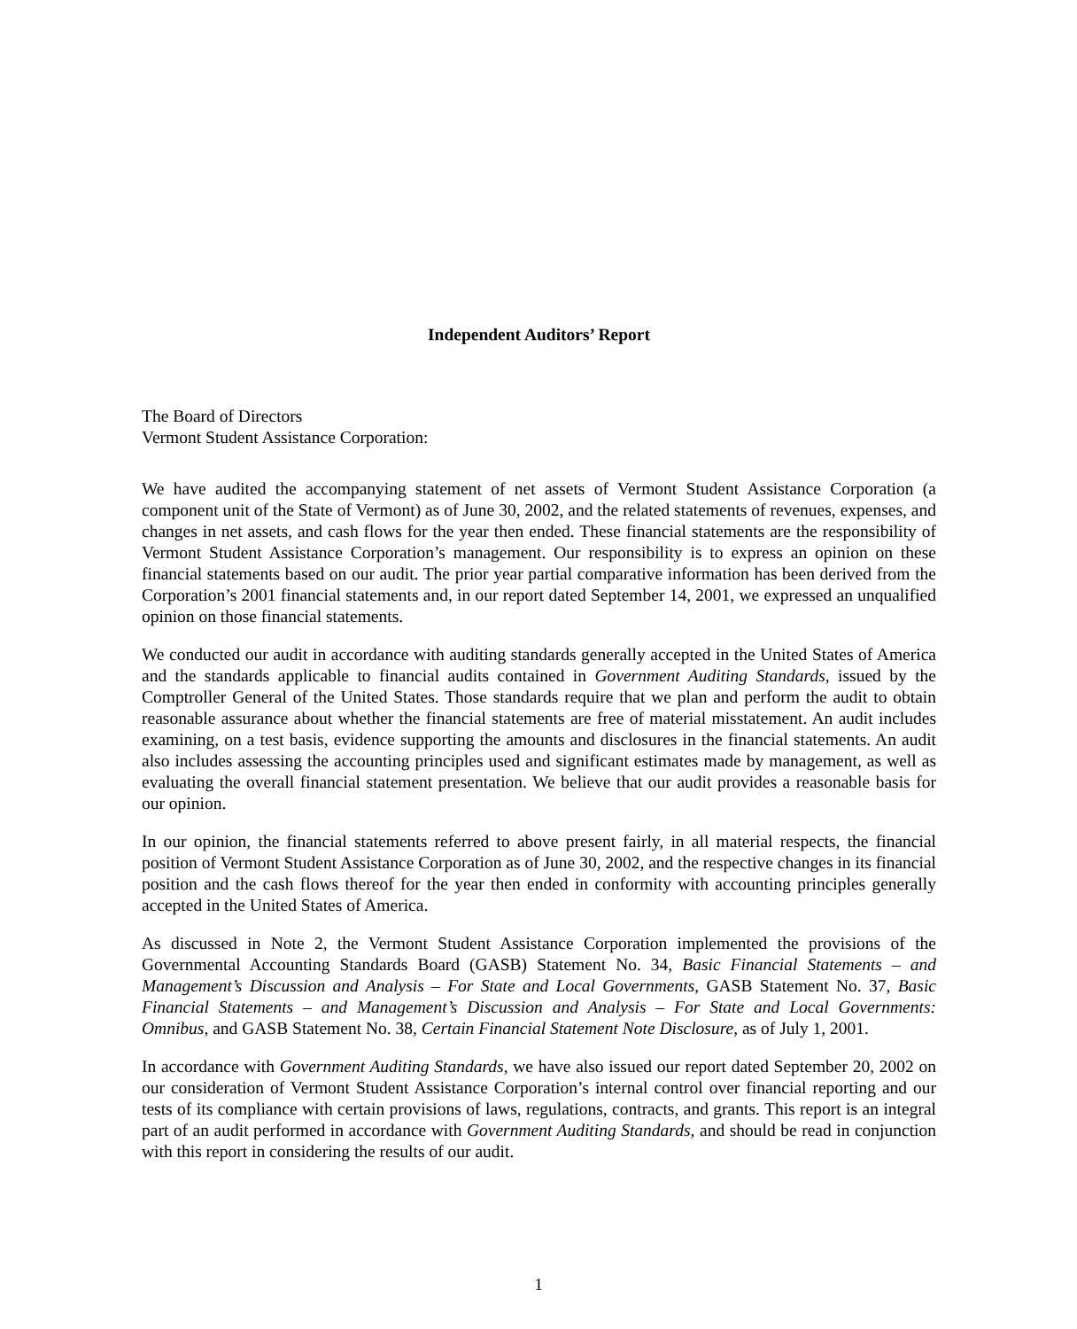Independent Auditors’ Report
The Board of Directors
Vermont Student Assistance Corporation:
We have audited the accompanying statement of net assets of Vermont Student Assistance Corporation (a component unit of the State of Vermont) as of June 30, 2002, and the related statements of revenues, expenses, and changes in net assets, and cash flows for the year then ended. These financial statements are the responsibility of Vermont Student Assistance Corporation’s management. Our responsibility is to express an opinion on these financial statements based on our audit. The prior year partial comparative information has been derived from the Corporation’s 2001 financial statements and, in our report dated September 14, 2001, we expressed an unqualified opinion on those financial statements.
We conducted our audit in accordance with auditing standards generally accepted in the United States of America and the standards applicable to financial audits contained in Government Auditing Standards, issued by the Comptroller General of the United States. Those standards require that we plan and perform the audit to obtain reasonable assurance about whether the financial statements are free of material misstatement. An audit includes examining, on a test basis, evidence supporting the amounts and disclosures in the financial statements. An audit also includes assessing the accounting principles used and significant estimates made by management, as well as evaluating the overall financial statement presentation. We believe that our audit provides a reasonable basis for our opinion.
In our opinion, the financial statements referred to above present fairly, in all material respects, the financial position of Vermont Student Assistance Corporation as of June 30, 2002, and the respective changes in its financial position and the cash flows thereof for the year then ended in conformity with accounting principles generally accepted in the United States of America.
As discussed in Note 2, the Vermont Student Assistance Corporation implemented the provisions of the Governmental Accounting Standards Board (GASB) Statement No. 34, Basic Financial Statements – and Management’s Discussion and Analysis – For State and Local Governments, GASB Statement No. 37, Basic Financial Statements – and Management’s Discussion and Analysis – For State and Local Governments: Omnibus, and GASB Statement No. 38, Certain Financial Statement Note Disclosure, as of July 1, 2001.
In accordance with Government Auditing Standards, we have also issued our report dated September 20, 2002 on our consideration of Vermont Student Assistance Corporation’s internal control over financial reporting and our tests of its compliance with certain provisions of laws, regulations, contracts, and grants. This report is an integral part of an audit performed in accordance with Government Auditing Standards, and should be read in conjunction with this report in considering the results of our audit.
1